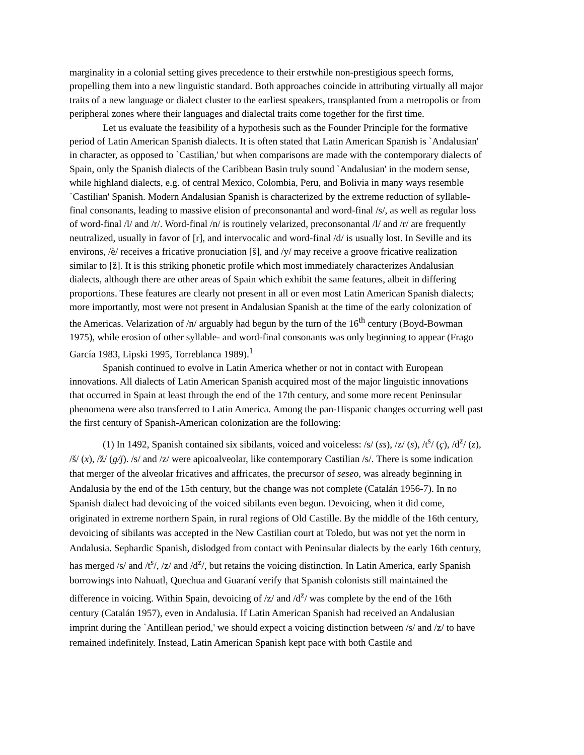marginality in a colonial setting gives precedence to their erstwhile non-prestigious speech forms, propelling them into a new linguistic standard. Both approaches coincide in attributing virtually all major traits of a new language or dialect cluster to the earliest speakers, transplanted from a metropolis or from peripheral zones where their languages and dialectal traits come together for the first time.
Let us evaluate the feasibility of a hypothesis such as the Founder Principle for the formative period of Latin American Spanish dialects. It is often stated that Latin American Spanish is `Andalusian' in character, as opposed to `Castilian,' but when comparisons are made with the contemporary dialects of Spain, only the Spanish dialects of the Caribbean Basin truly sound `Andalusian' in the modern sense, while highland dialects, e.g. of central Mexico, Colombia, Peru, and Bolivia in many ways resemble `Castilian' Spanish. Modern Andalusian Spanish is characterized by the extreme reduction of syllable-final consonants, leading to massive elision of preconsonantal and word-final /s/, as well as regular loss of word-final /l/ and /r/. Word-final /n/ is routinely velarized, preconsonantal /l/ and /r/ are frequently neutralized, usually in favor of [r], and intervocalic and word-final /d/ is usually lost. In Seville and its environs, /è/ receives a fricative pronuciation [š], and /y/ may receive a groove fricative realization similar to [ž]. It is this striking phonetic profile which most immediately characterizes Andalusian dialects, although there are other areas of Spain which exhibit the same features, albeit in differing proportions. These features are clearly not present in all or even most Latin American Spanish dialects; more importantly, most were not present in Andalusian Spanish at the time of the early colonization of the Americas. Velarization of /n/ arguably had begun by the turn of the 16<sup>th</sup> century (Boyd-Bowman 1975), while erosion of other syllable- and word-final consonants was only beginning to appear (Frago García 1983, Lipski 1995, Torreblanca 1989).<sup>1</sup>
Spanish continued to evolve in Latin America whether or not in contact with European innovations. All dialects of Latin American Spanish acquired most of the major linguistic innovations that occurred in Spain at least through the end of the 17th century, and some more recent Peninsular phenomena were also transferred to Latin America. Among the pan-Hispanic changes occurring well past the first century of Spanish-American colonization are the following:
(1) In 1492, Spanish contained six sibilants, voiced and voiceless: /s/ (ss), /z/ (s), /t<sup>s</sup>/ (ç), /d<sup>z</sup>/ (z), /š/ (x), /ž/ (g/j). /s/ and /z/ were apicoalveolar, like contemporary Castilian /s/. There is some indication that merger of the alveolar fricatives and affricates, the precursor of seseo, was already beginning in Andalusia by the end of the 15th century, but the change was not complete (Catalán 1956-7). In no Spanish dialect had devoicing of the voiced sibilants even begun. Devoicing, when it did come, originated in extreme northern Spain, in rural regions of Old Castille. By the middle of the 16th century, devoicing of sibilants was accepted in the New Castilian court at Toledo, but was not yet the norm in Andalusia. Sephardic Spanish, dislodged from contact with Peninsular dialects by the early 16th century, has merged /s/ and /t<sup>s</sup>/, /z/ and /d<sup>z</sup>/, but retains the voicing distinction. In Latin America, early Spanish borrowings into Nahuatl, Quechua and Guaraní verify that Spanish colonists still maintained the difference in voicing. Within Spain, devoicing of /z/ and /d<sup>z</sup>/ was complete by the end of the 16th century (Catalán 1957), even in Andalusia. If Latin American Spanish had received an Andalusian imprint during the `Antillean period,' we should expect a voicing distinction between /s/ and /z/ to have remained indefinitely. Instead, Latin American Spanish kept pace with both Castile and